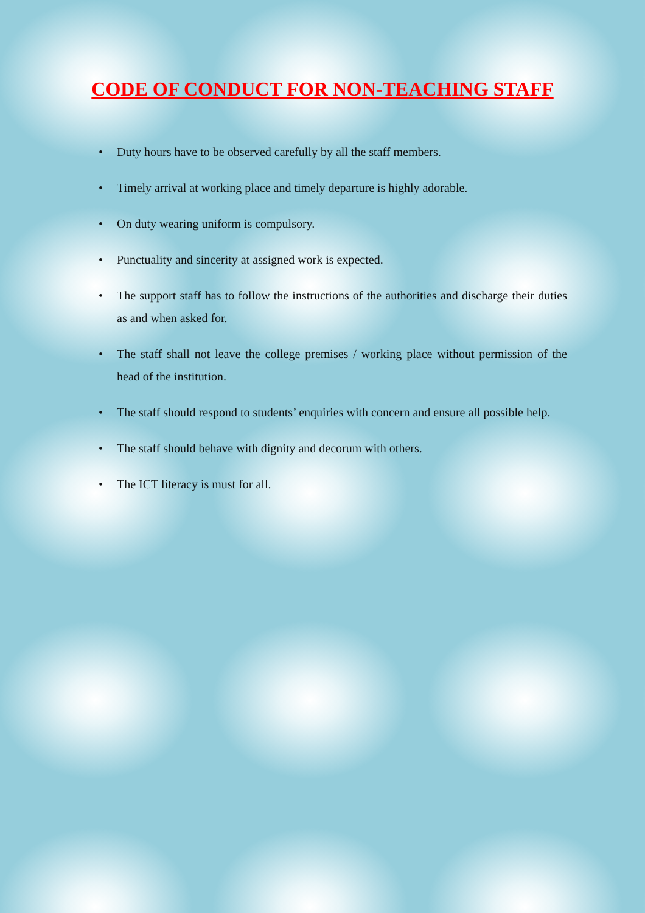CODE OF CONDUCT FOR NON-TEACHING STAFF
• Duty hours have to be observed carefully by all the staff members.
• Timely arrival at working place and timely departure is highly adorable.
• On duty wearing uniform is compulsory.
• Punctuality and sincerity at assigned work is expected.
• The support staff has to follow the instructions of the authorities and discharge their duties as and when asked for.
• The staff shall not leave the college premises / working place without permission of the head of the institution.
• The staff should respond to students’ enquiries with concern and ensure all possible help.
• The staff should behave with dignity and decorum with others.
• The ICT literacy is must for all.